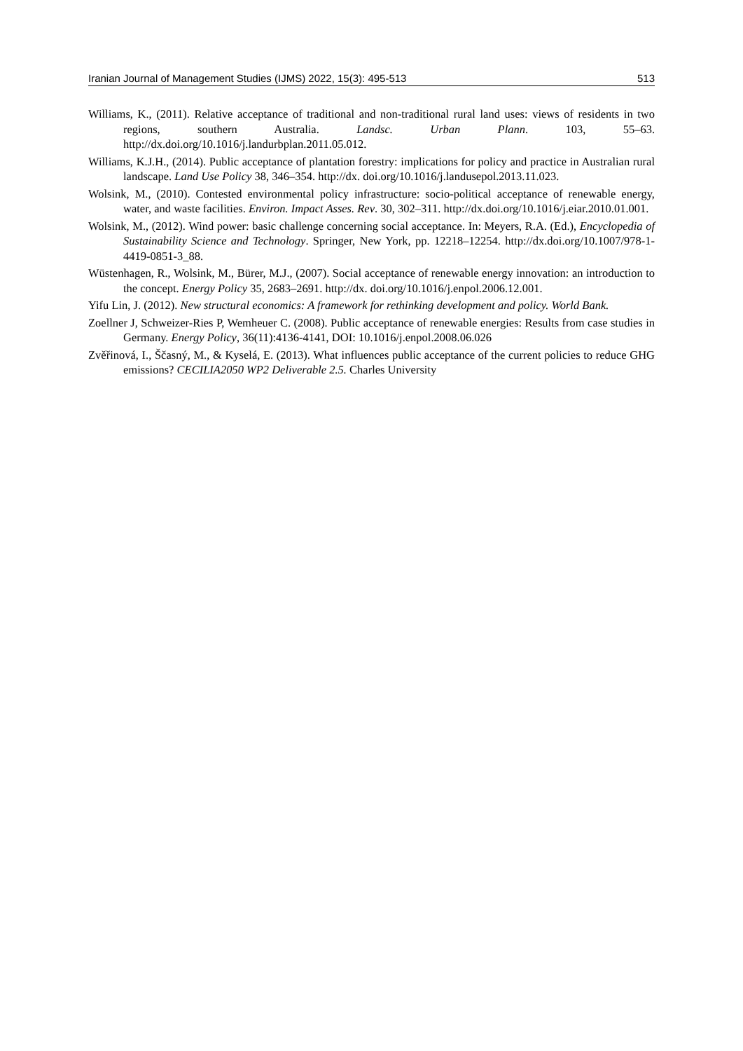Iranian Journal of Management Studies (IJMS) 2022, 15(3): 495-513 513
Williams, K., (2011). Relative acceptance of traditional and non-traditional rural land uses: views of residents in two regions, southern Australia. Landsc. Urban Plann. 103, 55–63. http://dx.doi.org/10.1016/j.landurbplan.2011.05.012.
Williams, K.J.H., (2014). Public acceptance of plantation forestry: implications for policy and practice in Australian rural landscape. Land Use Policy 38, 346–354. http://dx. doi.org/10.1016/j.landusepol.2013.11.023.
Wolsink, M., (2010). Contested environmental policy infrastructure: socio-political acceptance of renewable energy, water, and waste facilities. Environ. Impact Asses. Rev. 30, 302–311. http://dx.doi.org/10.1016/j.eiar.2010.01.001.
Wolsink, M., (2012). Wind power: basic challenge concerning social acceptance. In: Meyers, R.A. (Ed.), Encyclopedia of Sustainability Science and Technology. Springer, New York, pp. 12218–12254. http://dx.doi.org/10.1007/978-1-4419-0851-3_88.
Wüstenhagen, R., Wolsink, M., Bürer, M.J., (2007). Social acceptance of renewable energy innovation: an introduction to the concept. Energy Policy 35, 2683–2691. http://dx. doi.org/10.1016/j.enpol.2006.12.001.
Yifu Lin, J. (2012). New structural economics: A framework for rethinking development and policy. World Bank.
Zoellner J, Schweizer-Ries P, Wemheuer C. (2008). Public acceptance of renewable energies: Results from case studies in Germany. Energy Policy, 36(11):4136-4141, DOI: 10.1016/j.enpol.2008.06.026
Zvěřinová, I., Ščasný, M., & Kyselá, E. (2013). What influences public acceptance of the current policies to reduce GHG emissions? CECILIA2050 WP2 Deliverable 2.5. Charles University